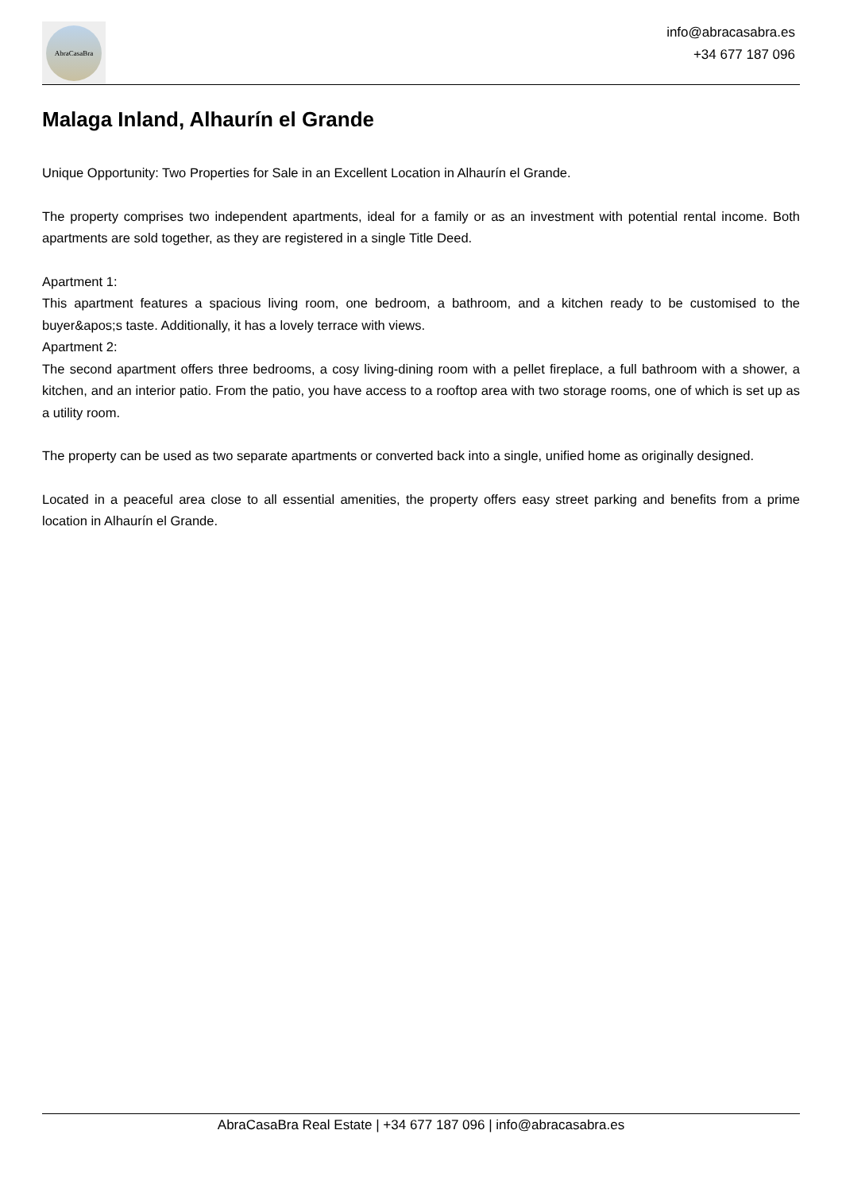AbraCasaBra
info@abracasabra.es
+34 677 187 096
Malaga Inland, Alhaurín el Grande
Unique Opportunity: Two Properties for Sale in an Excellent Location in Alhaurín el Grande.
The property comprises two independent apartments, ideal for a family or as an investment with potential rental income. Both apartments are sold together, as they are registered in a single Title Deed.
Apartment 1:
This apartment features a spacious living room, one bedroom, a bathroom, and a kitchen ready to be customised to the buyer&apos;s taste. Additionally, it has a lovely terrace with views.
Apartment 2:
The second apartment offers three bedrooms, a cosy living-dining room with a pellet fireplace, a full bathroom with a shower, a kitchen, and an interior patio. From the patio, you have access to a rooftop area with two storage rooms, one of which is set up as a utility room.
The property can be used as two separate apartments or converted back into a single, unified home as originally designed.
Located in a peaceful area close to all essential amenities, the property offers easy street parking and benefits from a prime location in Alhaurín el Grande.
AbraCasaBra Real Estate | +34 677 187 096 | info@abracasabra.es